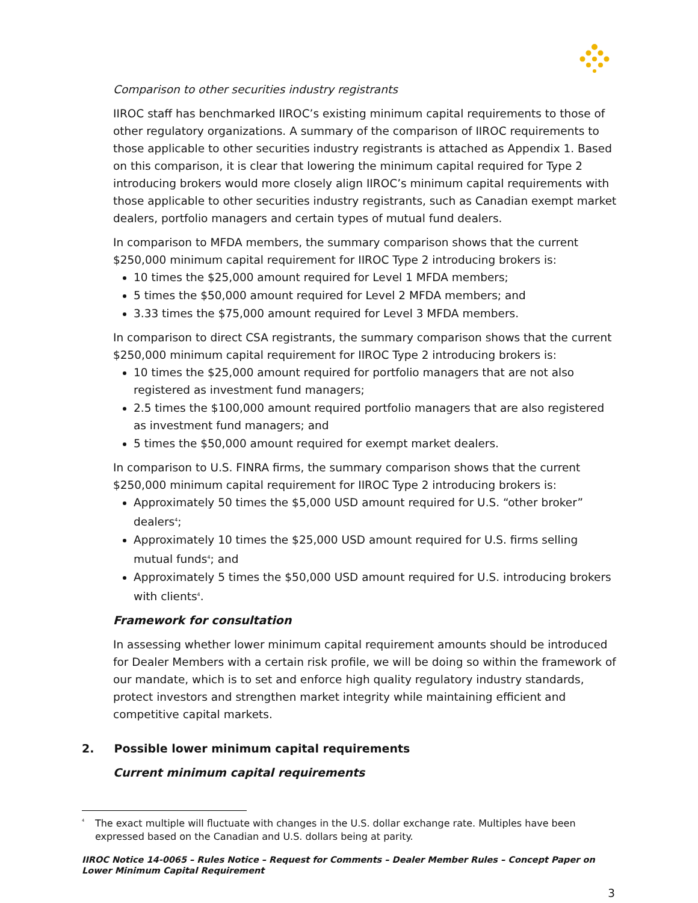Comparison to other securities industry registrants
IIROC staff has benchmarked IIROC’s existing minimum capital requirements to those of other regulatory organizations. A summary of the comparison of IIROC requirements to those applicable to other securities industry registrants is attached as Appendix 1. Based on this comparison, it is clear that lowering the minimum capital required for Type 2 introducing brokers would more closely align IIROC’s minimum capital requirements with those applicable to other securities industry registrants, such as Canadian exempt market dealers, portfolio managers and certain types of mutual fund dealers.
In comparison to MFDA members, the summary comparison shows that the current $250,000 minimum capital requirement for IIROC Type 2 introducing brokers is:
10 times the $25,000 amount required for Level 1 MFDA members;
5 times the $50,000 amount required for Level 2 MFDA members; and
3.33 times the $75,000 amount required for Level 3 MFDA members.
In comparison to direct CSA registrants, the summary comparison shows that the current $250,000 minimum capital requirement for IIROC Type 2 introducing brokers is:
10 times the $25,000 amount required for portfolio managers that are not also registered as investment fund managers;
2.5 times the $100,000 amount required portfolio managers that are also registered as investment fund managers; and
5 times the $50,000 amount required for exempt market dealers.
In comparison to U.S. FINRA firms, the summary comparison shows that the current $250,000 minimum capital requirement for IIROC Type 2 introducing brokers is:
Approximately 50 times the $5,000 USD amount required for U.S. “other broker” dealers<sup>4</sup>;
Approximately 10 times the $25,000 USD amount required for U.S. firms selling mutual funds<sup>4</sup>; and
Approximately 5 times the $50,000 USD amount required for U.S. introducing brokers with clients<sup>4</sup>.
Framework for consultation
In assessing whether lower minimum capital requirement amounts should be introduced for Dealer Members with a certain risk profile, we will be doing so within the framework of our mandate, which is to set and enforce high quality regulatory industry standards, protect investors and strengthen market integrity while maintaining efficient and competitive capital markets.
2. Possible lower minimum capital requirements
Current minimum capital requirements
<sup>4</sup> The exact multiple will fluctuate with changes in the U.S. dollar exchange rate. Multiples have been expressed based on the Canadian and U.S. dollars being at parity.
IIROC Notice 14-0065 – Rules Notice – Request for Comments – Dealer Member Rules – Concept Paper on Lower Minimum Capital Requirement
3